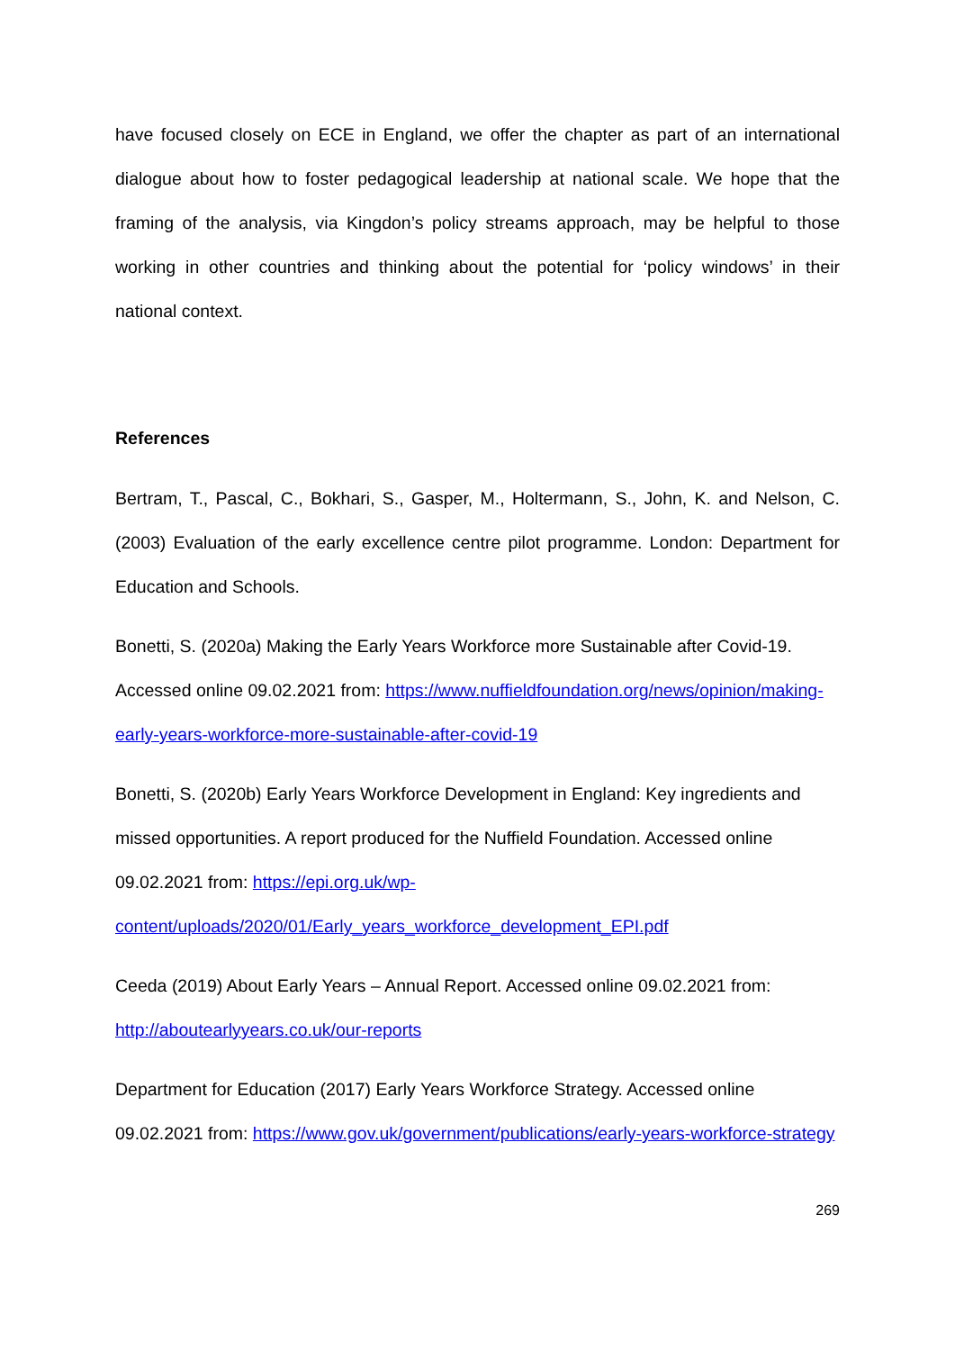have focused closely on ECE in England, we offer the chapter as part of an international dialogue about how to foster pedagogical leadership at national scale. We hope that the framing of the analysis, via Kingdon’s policy streams approach, may be helpful to those working in other countries and thinking about the potential for ‘policy windows’ in their national context.
References
Bertram, T., Pascal, C., Bokhari, S., Gasper, M., Holtermann, S., John, K. and Nelson, C. (2003) Evaluation of the early excellence centre pilot programme. London: Department for Education and Schools.
Bonetti, S. (2020a) Making the Early Years Workforce more Sustainable after Covid-19. Accessed online 09.02.2021 from: https://www.nuffieldfoundation.org/news/opinion/making-early-years-workforce-more-sustainable-after-covid-19
Bonetti, S. (2020b) Early Years Workforce Development in England: Key ingredients and missed opportunities. A report produced for the Nuffield Foundation. Accessed online 09.02.2021 from: https://epi.org.uk/wp-content/uploads/2020/01/Early_years_workforce_development_EPI.pdf
Ceeda (2019) About Early Years – Annual Report. Accessed online 09.02.2021 from: http://aboutearlyyears.co.uk/our-reports
Department for Education (2017) Early Years Workforce Strategy. Accessed online 09.02.2021 from: https://www.gov.uk/government/publications/early-years-workforce-strategy
269